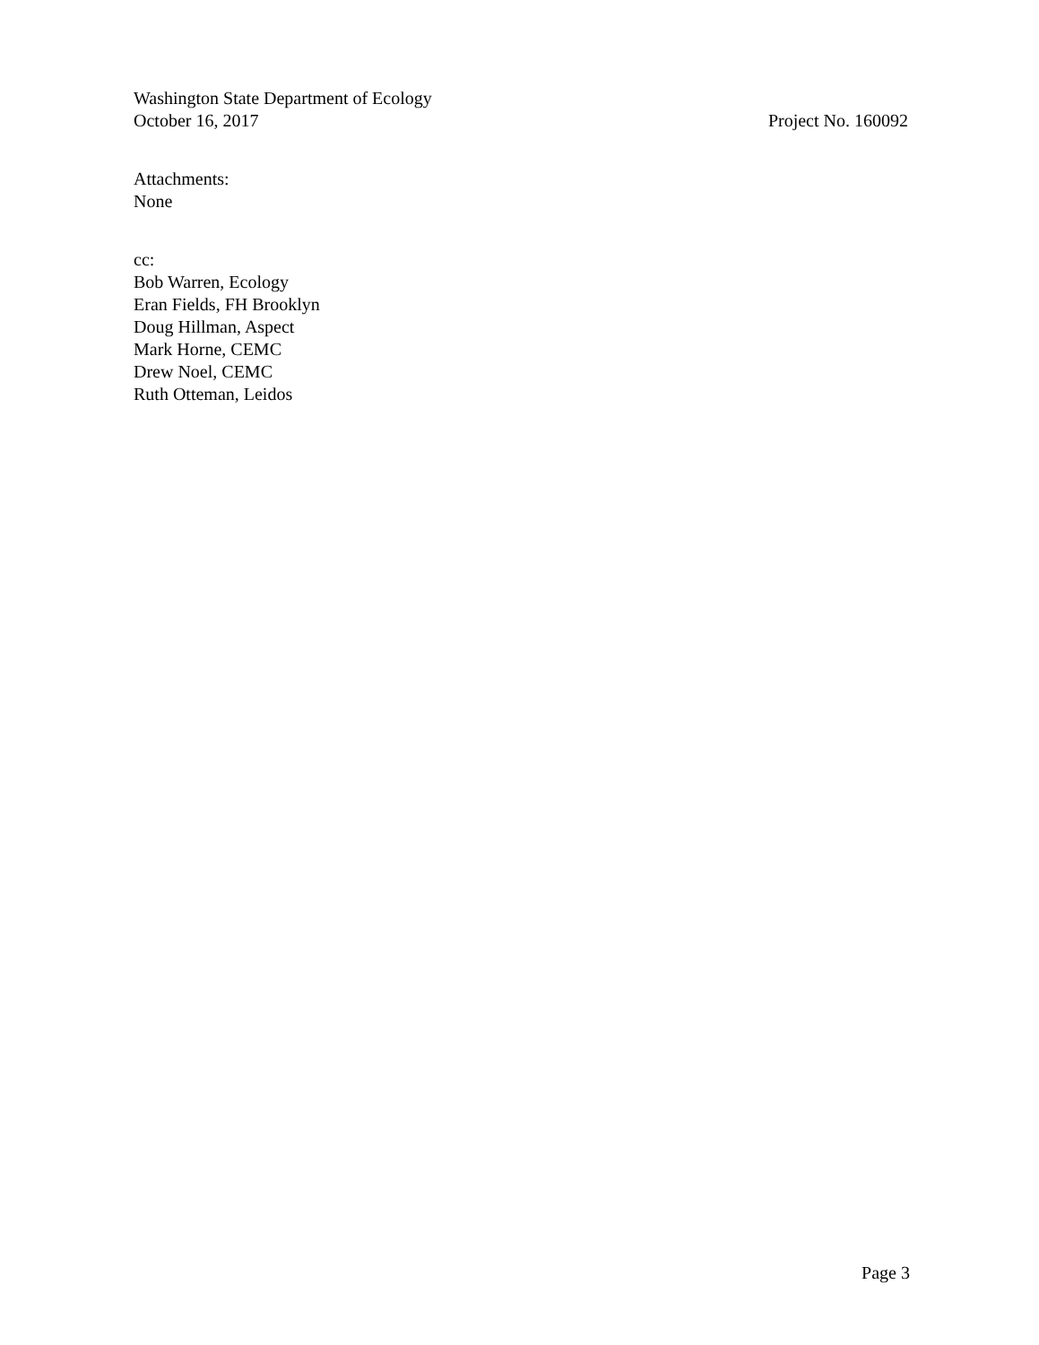Washington State Department of Ecology
October 16, 2017 Project No. 160092
Attachments:
None
cc:
Bob Warren, Ecology
Eran Fields, FH Brooklyn
Doug Hillman, Aspect
Mark Horne, CEMC
Drew Noel, CEMC
Ruth Otteman, Leidos
Page 3